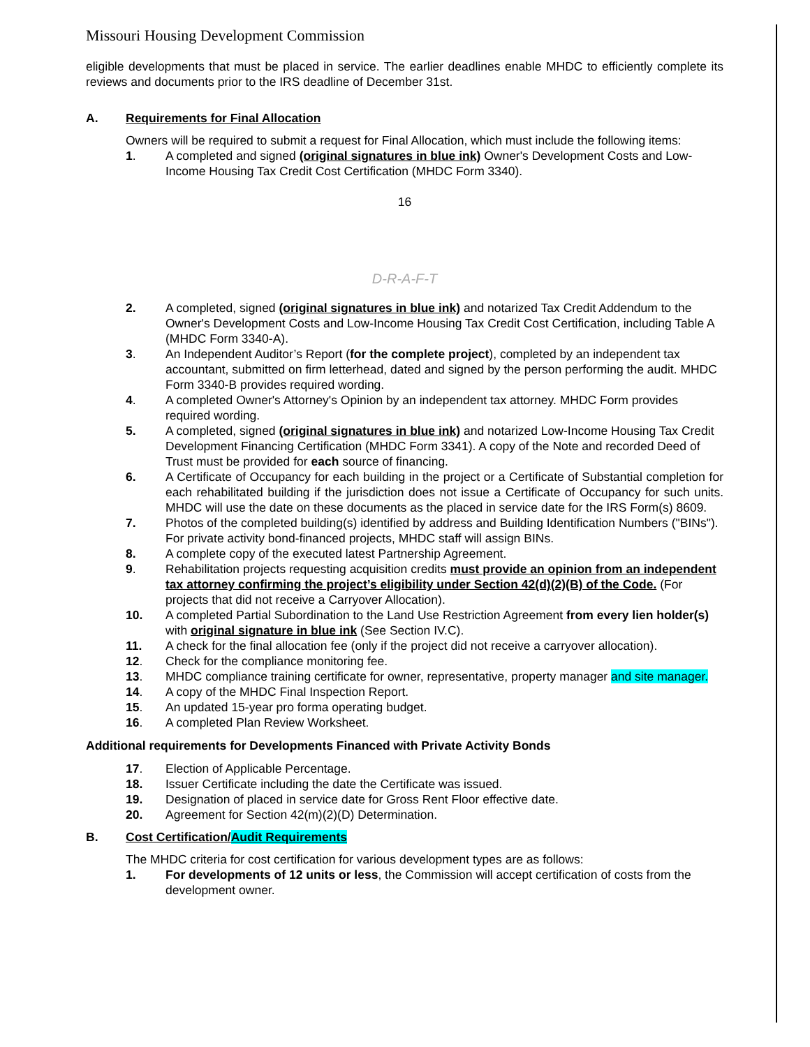Missouri Housing Development Commission
eligible developments that must be placed in service. The earlier deadlines enable MHDC to efficiently complete its reviews and documents prior to the IRS deadline of December 31st.
A. Requirements for Final Allocation
Owners will be required to submit a request for Final Allocation, which must include the following items:
1. A completed and signed (original signatures in blue ink) Owner's Development Costs and Low-Income Housing Tax Credit Cost Certification (MHDC Form 3340).
16
D-R-A-F-T
2. A completed, signed (original signatures in blue ink) and notarized Tax Credit Addendum to the Owner's Development Costs and Low-Income Housing Tax Credit Cost Certification, including Table A (MHDC Form 3340-A).
3. An Independent Auditor’s Report (for the complete project), completed by an independent tax accountant, submitted on firm letterhead, dated and signed by the person performing the audit. MHDC Form 3340-B provides required wording.
4. A completed Owner's Attorney's Opinion by an independent tax attorney. MHDC Form provides required wording.
5. A completed, signed (original signatures in blue ink) and notarized Low-Income Housing Tax Credit Development Financing Certification (MHDC Form 3341). A copy of the Note and recorded Deed of Trust must be provided for each source of financing.
6. A Certificate of Occupancy for each building in the project or a Certificate of Substantial completion for each rehabilitated building if the jurisdiction does not issue a Certificate of Occupancy for such units. MHDC will use the date on these documents as the placed in service date for the IRS Form(s) 8609.
7. Photos of the completed building(s) identified by address and Building Identification Numbers ("BINs"). For private activity bond-financed projects, MHDC staff will assign BINs.
8. A complete copy of the executed latest Partnership Agreement.
9. Rehabilitation projects requesting acquisition credits must provide an opinion from an independent tax attorney confirming the project’s eligibility under Section 42(d)(2)(B) of the Code. (For projects that did not receive a Carryover Allocation).
10. A completed Partial Subordination to the Land Use Restriction Agreement from every lien holder(s) with original signature in blue ink (See Section IV.C).
11. A check for the final allocation fee (only if the project did not receive a carryover allocation).
12. Check for the compliance monitoring fee.
13. MHDC compliance training certificate for owner, representative, property manager and site manager.
14. A copy of the MHDC Final Inspection Report.
15. An updated 15-year pro forma operating budget.
16. A completed Plan Review Worksheet.
Additional requirements for Developments Financed with Private Activity Bonds
17. Election of Applicable Percentage.
18. Issuer Certificate including the date the Certificate was issued.
19. Designation of placed in service date for Gross Rent Floor effective date.
20. Agreement for Section 42(m)(2)(D) Determination.
B. Cost Certification/Audit Requirements
The MHDC criteria for cost certification for various development types are as follows:
1. For developments of 12 units or less, the Commission will accept certification of costs from the development owner.